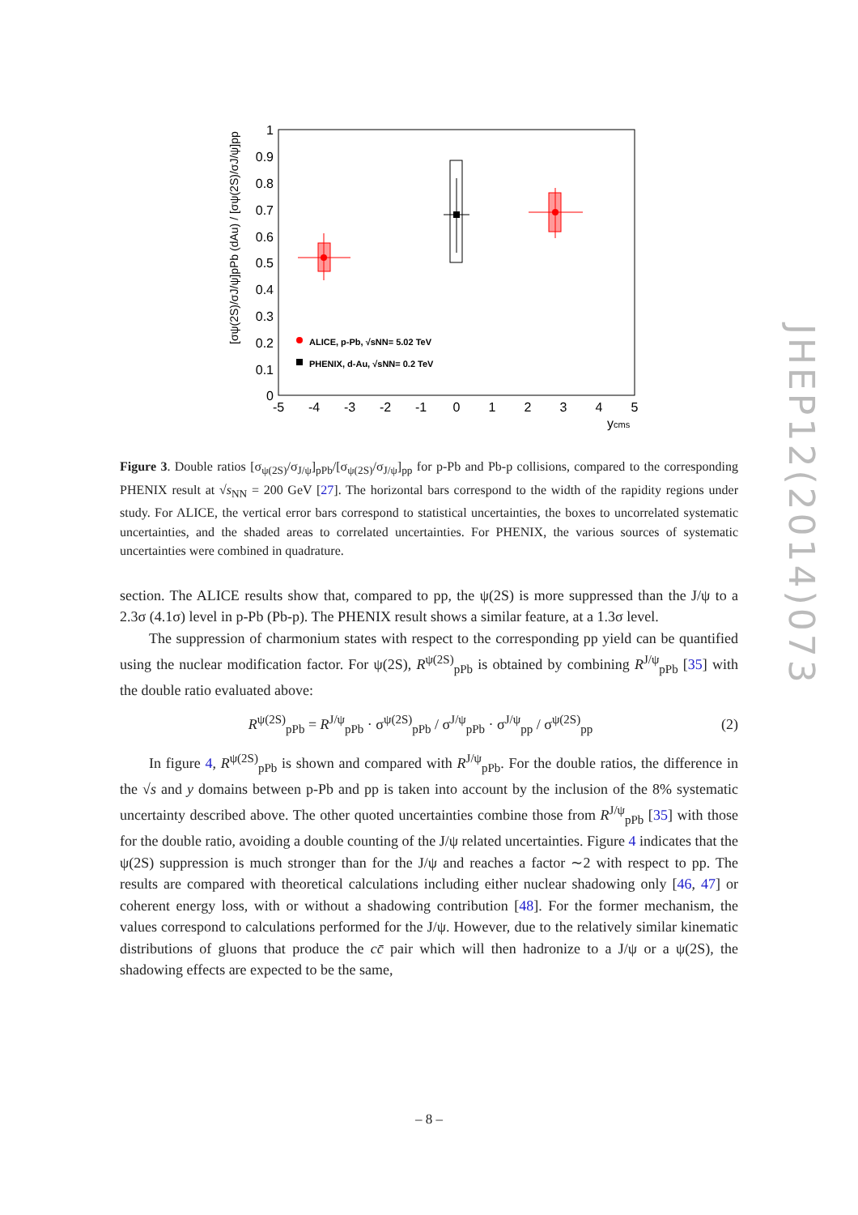JHEP12(2014)073
1
0.9
0.8
0.7
0.6
0.5
0.4
0.3
0.2
0.1
0
-5
-4
-3
-2
-1
0
1
2
3
4
5
ycms
[σψ(2S)/σJ/ψ]pPb (dAu) / [σψ(2S)/σJ/ψ]pp
ALICE, p-Pb, √sNN= 5.02 TeV
PHENIX, d-Au, √sNN= 0.2 TeV
Figure 3. Double ratios [σ<sub>ψ(2S)</sub>/σ<sub>J/ψ</sub>]<sub>pPb</sub>/[σ<sub>ψ(2S)</sub>/σ<sub>J/ψ</sub>]<sub>pp</sub> for p-Pb and Pb-p collisions, compared to the corresponding PHENIX result at √s<sub>NN</sub> = 200 GeV [27]. The horizontal bars correspond to the width of the rapidity regions under study. For ALICE, the vertical error bars correspond to statistical uncertainties, the boxes to uncorrelated systematic uncertainties, and the shaded areas to correlated uncertainties. For PHENIX, the various sources of systematic uncertainties were combined in quadrature.
section. The ALICE results show that, compared to pp, the ψ(2S) is more suppressed than the J/ψ to a 2.3σ (4.1σ) level in p-Pb (Pb-p). The PHENIX result shows a similar feature, at a 1.3σ level.
The suppression of charmonium states with respect to the corresponding pp yield can be quantified using the nuclear modification factor. For ψ(2S), R<sup>ψ(2S)</sup><sub>pPb</sub> is obtained by combining R<sup>J/ψ</sup><sub>pPb</sub> [35] with the double ratio evaluated above:
R<sup>ψ(2S)</sup><sub>pPb</sub> = R<sup>J/ψ</sup><sub>pPb</sub> · σ<sup>ψ(2S)</sup><sub>pPb</sub> / σ<sup>J/ψ</sup><sub>pPb</sub> · σ<sup>J/ψ</sup><sub>pp</sub> / σ<sup>ψ(2S)</sup><sub>pp</sub> (2)
In figure 4, R<sup>ψ(2S)</sup><sub>pPb</sub> is shown and compared with R<sup>J/ψ</sup><sub>pPb</sub>. For the double ratios, the difference in the √s and y domains between p-Pb and pp is taken into account by the inclusion of the 8% systematic uncertainty described above. The other quoted uncertainties combine those from R<sup>J/ψ</sup><sub>pPb</sub> [35] with those for the double ratio, avoiding a double counting of the J/ψ related uncertainties. Figure 4 indicates that the ψ(2S) suppression is much stronger than for the J/ψ and reaches a factor ∼2 with respect to pp. The results are compared with theoretical calculations including either nuclear shadowing only [46, 47] or coherent energy loss, with or without a shadowing contribution [48]. For the former mechanism, the values correspond to calculations performed for the J/ψ. However, due to the relatively similar kinematic distributions of gluons that produce the cc̄ pair which will then hadronize to a J/ψ or a ψ(2S), the shadowing effects are expected to be the same,
– 8 –